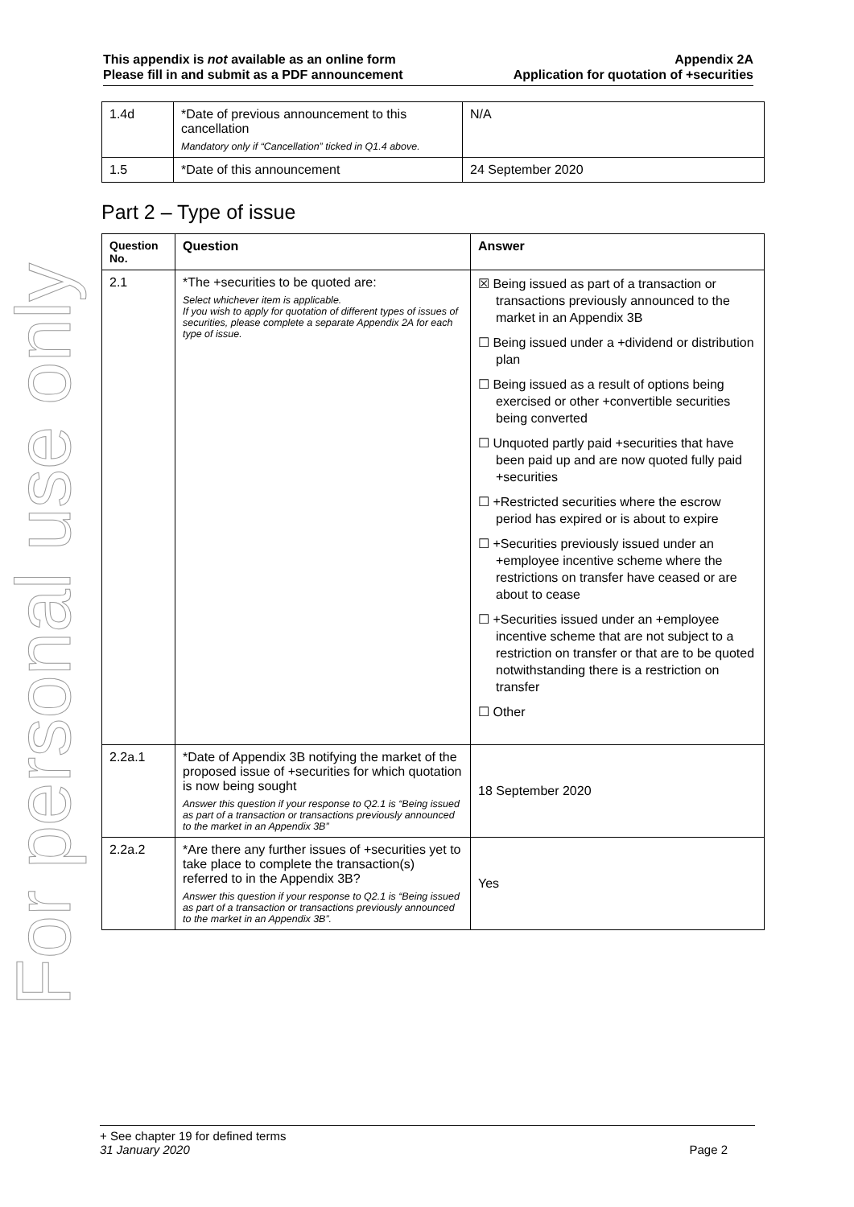This appendix is not available as an online form
Please fill in and submit as a PDF announcement
Appendix 2A
Application for quotation of +securities
For personal use only
| 1.4d | *Date of previous announcement to this cancellation Mandatory only if “Cancellation” ticked in Q1.4 above. | N/A |
| 1.5 | *Date of this announcement | 24 September 2020 |
Part 2 – Type of issue
| Question No. | Question | Answer |
| --- | --- | --- |
| 2.1 | *The +securities to be quoted are: Select whichever item is applicable. If you wish to apply for quotation of different types of issues of securities, please complete a separate Appendix 2A for each type of issue. | ☒ Being issued as part of a transaction or transactions previously announced to the market in an Appendix 3B ☐ Being issued under a +dividend or distribution plan ☐ Being issued as a result of options being exercised or other +convertible securities being converted ☐ Unquoted partly paid +securities that have been paid up and are now quoted fully paid +securities ☐ +Restricted securities where the escrow period has expired or is about to expire ☐ +Securities previously issued under an +employee incentive scheme where the restrictions on transfer have ceased or are about to cease ☐ +Securities issued under an +employee incentive scheme that are not subject to a restriction on transfer or that are to be quoted notwithstanding there is a restriction on transfer ☐ Other |
| 2.2a.1 | *Date of Appendix 3B notifying the market of the proposed issue of +securities for which quotation is now being sought Answer this question if your response to Q2.1 is “Being issued as part of a transaction or transactions previously announced to the market in an Appendix 3B” | 18 September 2020 |
| 2.2a.2 | *Are there any further issues of +securities yet to take place to complete the transaction(s) referred to in the Appendix 3B? Answer this question if your response to Q2.1 is “Being issued as part of a transaction or transactions previously announced to the market in an Appendix 3B”. | Yes |
+ See chapter 19 for defined terms
31 January 2020 Page 2